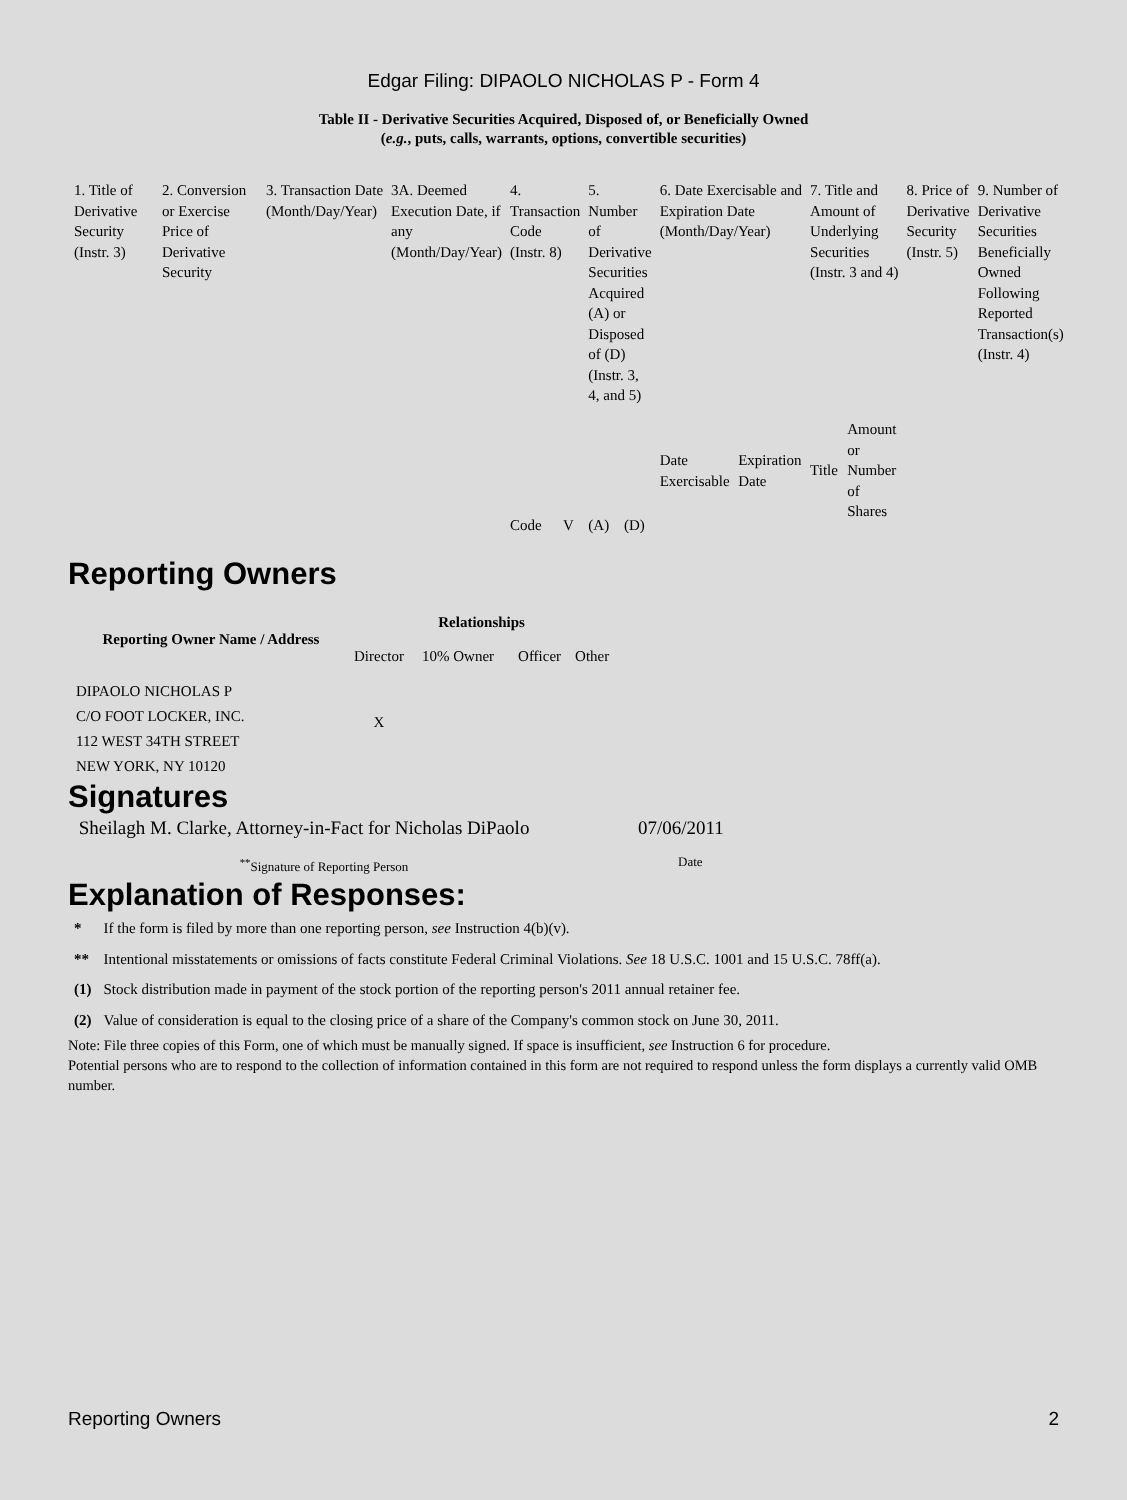Edgar Filing: DIPAOLO NICHOLAS P - Form 4
Table II - Derivative Securities Acquired, Disposed of, or Beneficially Owned
(e.g., puts, calls, warrants, options, convertible securities)
| 1. Title of Derivative Security (Instr. 3) | 2. Conversion or Exercise Price of Derivative Security | 3. Transaction Date (Month/Day/Year) | 3A. Deemed Execution Date, if any (Month/Day/Year) | 4. Transaction Code (Instr. 8) | | 5. Number of Derivative Securities Acquired (A) or Disposed of (D) (Instr. 3, 4, and 5) | | 6. Date Exercisable and Expiration Date (Month/Day/Year) | | 7. Title and Amount of Underlying Securities (Instr. 3 and 4) | | 8. Price of Derivative Security (Instr. 5) | 9. Number of Derivative Securities Beneficially Owned Following Reported Transaction(s) (Instr. 4) |
| | | | | Code | V | (A) | (D) | Date Exercisable | Expiration Date | Title | Amount or Number of Shares | | |
Reporting Owners
| Reporting Owner Name / Address | Relationships | | | |
| --- | --- | --- | --- | --- |
| | Director | 10% Owner | Officer | Other |
| DIPAOLO NICHOLAS P C/O FOOT LOCKER, INC. 112 WEST 34TH STREET NEW YORK, NY 10120 | X | | | |
Signatures
| Sheilagh M. Clarke, Attorney-in-Fact for Nicholas DiPaolo | 07/06/2011 |
| <sup>**</sup> Signature of Reporting Person | Date |
Explanation of Responses:
| * | If the form is filed by more than one reporting person, see Instruction 4(b)(v). |
| ** | Intentional misstatements or omissions of facts constitute Federal Criminal Violations. See 18 U.S.C. 1001 and 15 U.S.C. 78ff(a). |
| (1) | Stock distribution made in payment of the stock portion of the reporting person's 2011 annual retainer fee. |
| (2) | Value of consideration is equal to the closing price of a share of the Company's common stock on June 30, 2011. |
Note: File three copies of this Form, one of which must be manually signed. If space is insufficient, see Instruction 6 for procedure.
Potential persons who are to respond to the collection of information contained in this form are not required to respond unless the form displays a currently valid OMB number.
Reporting Owners 2